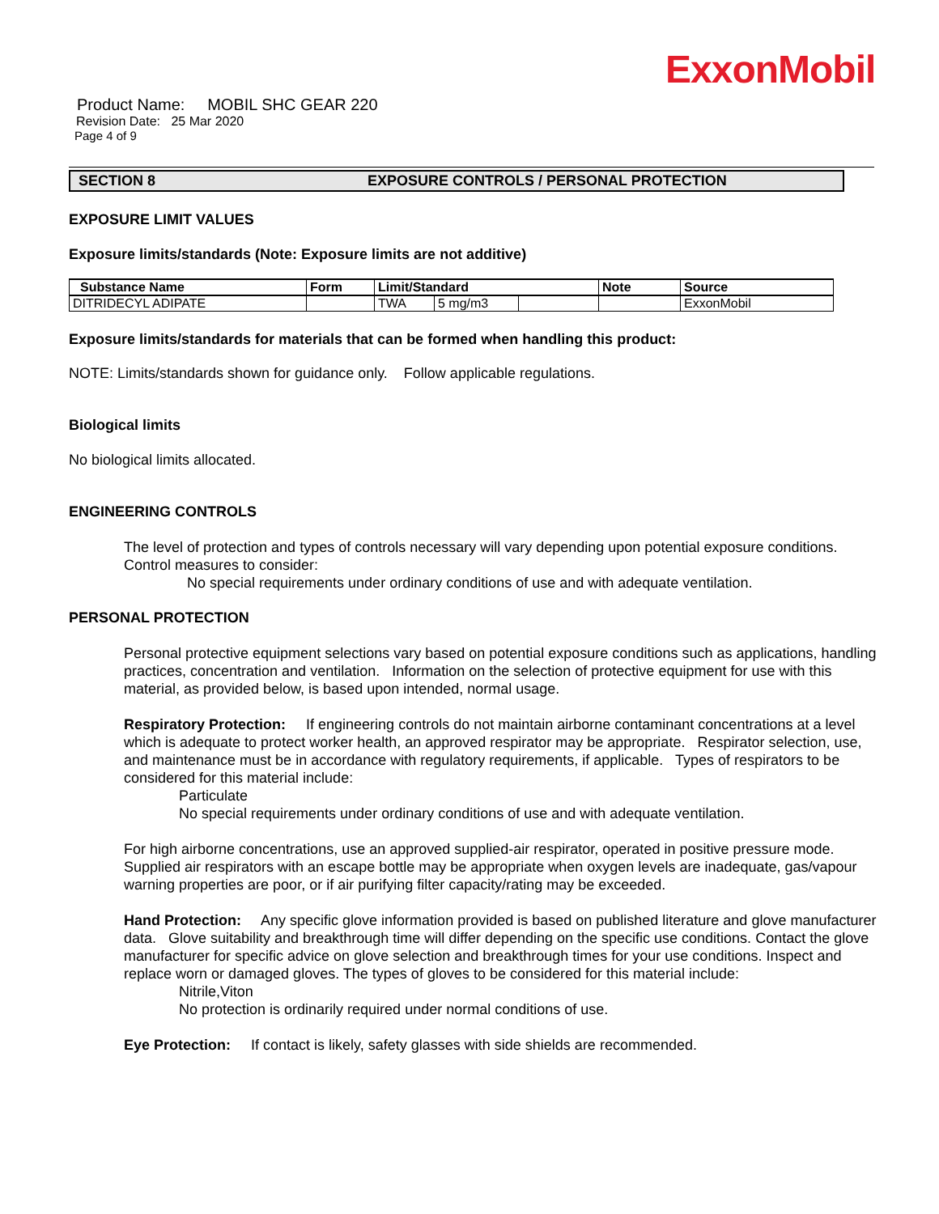ExxonMobil
Product Name: MOBIL SHC GEAR 220
Revision Date: 25 Mar 2020
Page 4 of 9
SECTION 8 EXPOSURE CONTROLS / PERSONAL PROTECTION
EXPOSURE LIMIT VALUES
Exposure limits/standards (Note: Exposure limits are not additive)
| Substance Name | Form | Limit/Standard | | | Note | Source |
| --- | --- | --- | --- | --- | --- | --- |
| DITRIDECYL ADIPATE | | TWA | 5 mg/m3 | | | ExxonMobil |
Exposure limits/standards for materials that can be formed when handling this product:
NOTE: Limits/standards shown for guidance only. Follow applicable regulations.
Biological limits
No biological limits allocated.
ENGINEERING CONTROLS
The level of protection and types of controls necessary will vary depending upon potential exposure conditions. Control measures to consider:
No special requirements under ordinary conditions of use and with adequate ventilation.
PERSONAL PROTECTION
Personal protective equipment selections vary based on potential exposure conditions such as applications, handling practices, concentration and ventilation. Information on the selection of protective equipment for use with this material, as provided below, is based upon intended, normal usage.
Respiratory Protection: If engineering controls do not maintain airborne contaminant concentrations at a level which is adequate to protect worker health, an approved respirator may be appropriate. Respirator selection, use, and maintenance must be in accordance with regulatory requirements, if applicable. Types of respirators to be considered for this material include:
Particulate
No special requirements under ordinary conditions of use and with adequate ventilation.
For high airborne concentrations, use an approved supplied-air respirator, operated in positive pressure mode. Supplied air respirators with an escape bottle may be appropriate when oxygen levels are inadequate, gas/vapour warning properties are poor, or if air purifying filter capacity/rating may be exceeded.
Hand Protection: Any specific glove information provided is based on published literature and glove manufacturer data. Glove suitability and breakthrough time will differ depending on the specific use conditions. Contact the glove manufacturer for specific advice on glove selection and breakthrough times for your use conditions. Inspect and replace worn or damaged gloves. The types of gloves to be considered for this material include:
Nitrile,Viton
No protection is ordinarily required under normal conditions of use.
Eye Protection: If contact is likely, safety glasses with side shields are recommended.